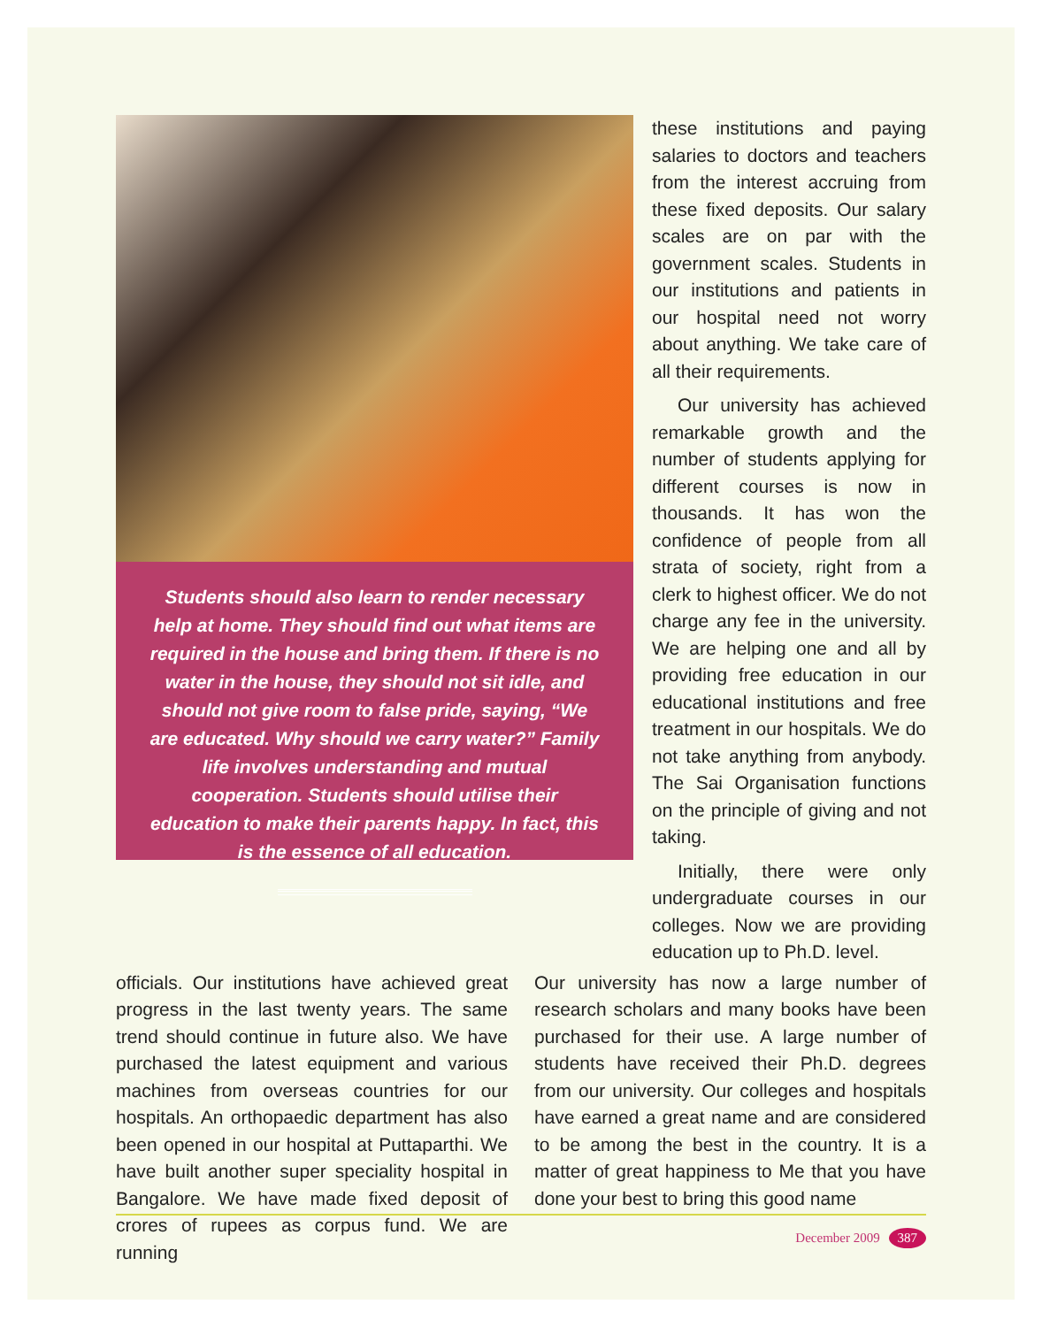Students should also learn to render necessary help at home. They should find out what items are required in the house and bring them. If there is no water in the house, they should not sit idle, and should not give room to false pride, saying, “We are educated. Why should we carry water?” Family life involves understanding and mutual cooperation. Students should utilise their education to make their parents happy. In fact, this is the essence of all education.
these institutions and paying salaries to doctors and teachers from the interest accruing from these fixed deposits. Our salary scales are on par with the government scales. Students in our institutions and patients in our hospital need not worry about anything. We take care of all their requirements.
Our university has achieved remarkable growth and the number of students applying for different courses is now in thousands. It has won the confidence of people from all strata of society, right from a clerk to highest officer. We do not charge any fee in the university. We are helping one and all by providing free education in our educational institutions and free treatment in our hospitals. We do not take anything from anybody. The Sai Organisation functions on the principle of giving and not taking.
Initially, there were only undergraduate courses in our colleges. Now we are providing education up to Ph.D. level.
officials. Our institutions have achieved great progress in the last twenty years. The same trend should continue in future also. We have purchased the latest equipment and various machines from overseas countries for our hospitals. An orthopaedic department has also been opened in our hospital at Puttaparthi. We have built another super speciality hospital in Bangalore. We have made fixed deposit of crores of rupees as corpus fund. We are running
Our university has now a large number of research scholars and many books have been purchased for their use. A large number of students have received their Ph.D. degrees from our university. Our colleges and hospitals have earned a great name and are considered to be among the best in the country. It is a matter of great happiness to Me that you have done your best to bring this good name
December 2009 387